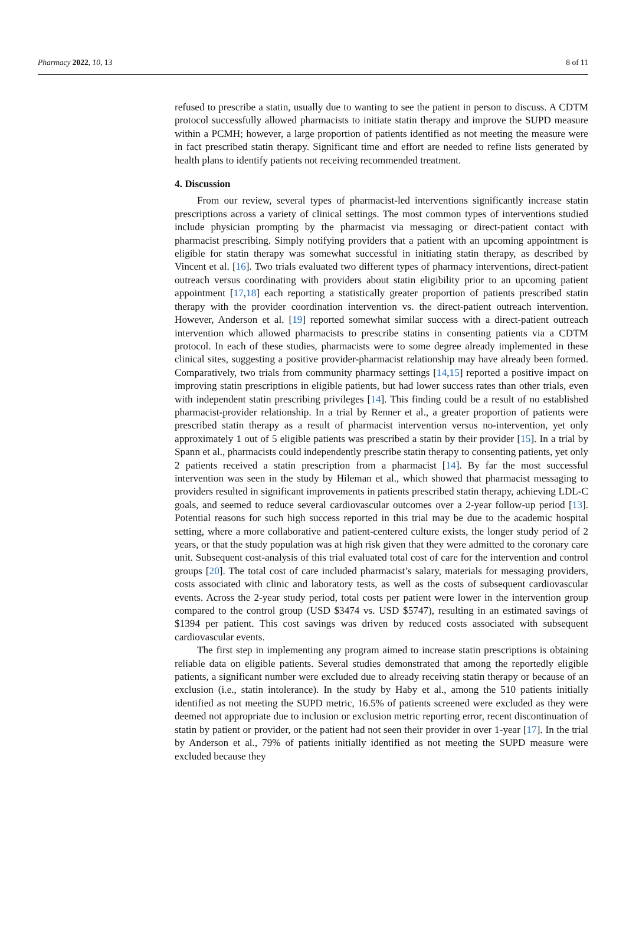Pharmacy 2022, 10, 13 8 of 11
refused to prescribe a statin, usually due to wanting to see the patient in person to discuss. A CDTM protocol successfully allowed pharmacists to initiate statin therapy and improve the SUPD measure within a PCMH; however, a large proportion of patients identified as not meeting the measure were in fact prescribed statin therapy. Significant time and effort are needed to refine lists generated by health plans to identify patients not receiving recommended treatment.
4. Discussion
From our review, several types of pharmacist-led interventions significantly increase statin prescriptions across a variety of clinical settings. The most common types of interventions studied include physician prompting by the pharmacist via messaging or direct-patient contact with pharmacist prescribing. Simply notifying providers that a patient with an upcoming appointment is eligible for statin therapy was somewhat successful in initiating statin therapy, as described by Vincent et al. [16]. Two trials evaluated two different types of pharmacy interventions, direct-patient outreach versus coordinating with providers about statin eligibility prior to an upcoming patient appointment [17,18] each reporting a statistically greater proportion of patients prescribed statin therapy with the provider coordination intervention vs. the direct-patient outreach intervention. However, Anderson et al. [19] reported somewhat similar success with a direct-patient outreach intervention which allowed pharmacists to prescribe statins in consenting patients via a CDTM protocol. In each of these studies, pharmacists were to some degree already implemented in these clinical sites, suggesting a positive provider-pharmacist relationship may have already been formed. Comparatively, two trials from community pharmacy settings [14,15] reported a positive impact on improving statin prescriptions in eligible patients, but had lower success rates than other trials, even with independent statin prescribing privileges [14]. This finding could be a result of no established pharmacist-provider relationship. In a trial by Renner et al., a greater proportion of patients were prescribed statin therapy as a result of pharmacist intervention versus no-intervention, yet only approximately 1 out of 5 eligible patients was prescribed a statin by their provider [15]. In a trial by Spann et al., pharmacists could independently prescribe statin therapy to consenting patients, yet only 2 patients received a statin prescription from a pharmacist [14]. By far the most successful intervention was seen in the study by Hileman et al., which showed that pharmacist messaging to providers resulted in significant improvements in patients prescribed statin therapy, achieving LDL-C goals, and seemed to reduce several cardiovascular outcomes over a 2-year follow-up period [13]. Potential reasons for such high success reported in this trial may be due to the academic hospital setting, where a more collaborative and patient-centered culture exists, the longer study period of 2 years, or that the study population was at high risk given that they were admitted to the coronary care unit. Subsequent cost-analysis of this trial evaluated total cost of care for the intervention and control groups [20]. The total cost of care included pharmacist’s salary, materials for messaging providers, costs associated with clinic and laboratory tests, as well as the costs of subsequent cardiovascular events. Across the 2-year study period, total costs per patient were lower in the intervention group compared to the control group (USD $3474 vs. USD $5747), resulting in an estimated savings of $1394 per patient. This cost savings was driven by reduced costs associated with subsequent cardiovascular events.
The first step in implementing any program aimed to increase statin prescriptions is obtaining reliable data on eligible patients. Several studies demonstrated that among the reportedly eligible patients, a significant number were excluded due to already receiving statin therapy or because of an exclusion (i.e., statin intolerance). In the study by Haby et al., among the 510 patients initially identified as not meeting the SUPD metric, 16.5% of patients screened were excluded as they were deemed not appropriate due to inclusion or exclusion metric reporting error, recent discontinuation of statin by patient or provider, or the patient had not seen their provider in over 1-year [17]. In the trial by Anderson et al., 79% of patients initially identified as not meeting the SUPD measure were excluded because they